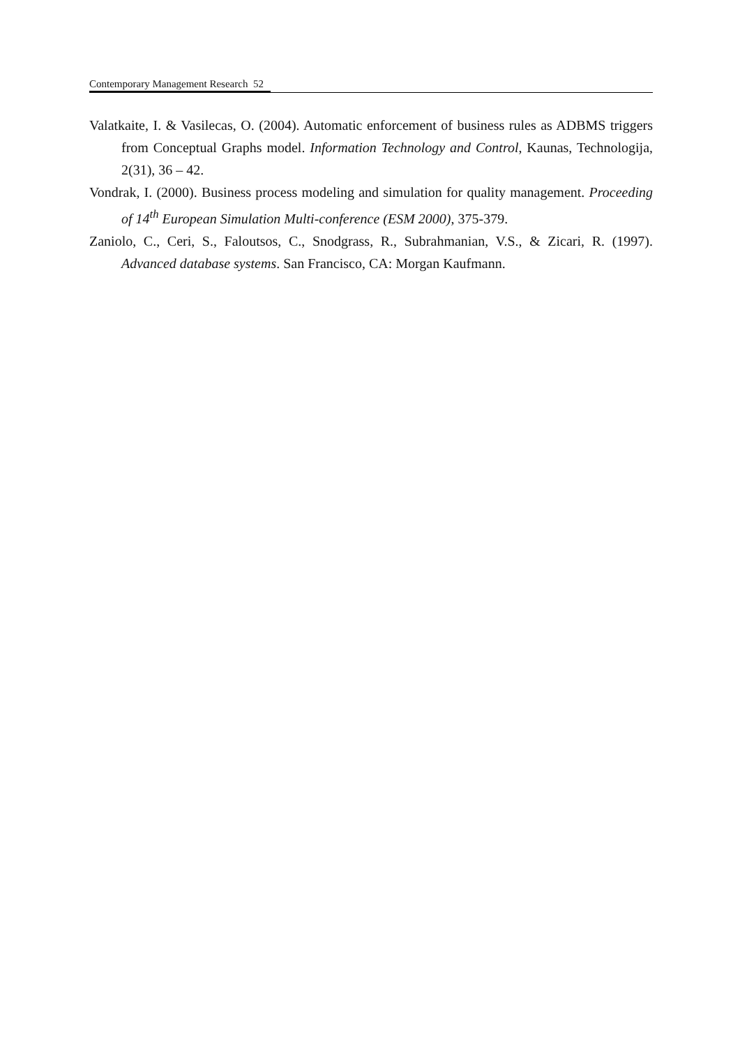Contemporary Management Research 52
Valatkaite, I. & Vasilecas, O. (2004). Automatic enforcement of business rules as ADBMS triggers from Conceptual Graphs model. Information Technology and Control, Kaunas, Technologija, 2(31), 36 – 42.
Vondrak, I. (2000). Business process modeling and simulation for quality management. Proceeding of 14<sup>th</sup> European Simulation Multi-conference (ESM 2000), 375-379.
Zaniolo, C., Ceri, S., Faloutsos, C., Snodgrass, R., Subrahmanian, V.S., & Zicari, R. (1997). Advanced database systems. San Francisco, CA: Morgan Kaufmann.